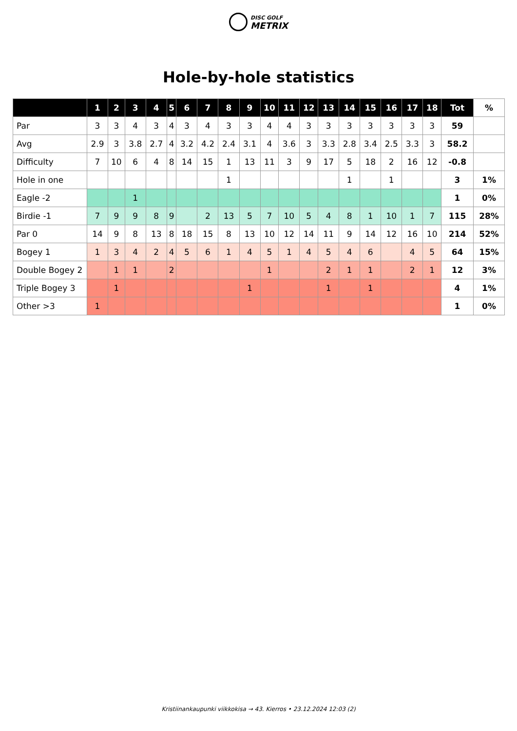DISC GOLF
METRIX
Hole-by-hole statistics
| | 1 | 2 | 3 | 4 | 5 | 6 | 7 | 8 | 9 | 10 | 11 | 12 | 13 | 14 | 15 | 16 | 17 | 18 | Tot | % |
| --- | --- | --- | --- | --- | --- | --- | --- | --- | --- | --- | --- | --- | --- | --- | --- | --- | --- | --- | --- | --- |
| Par | 3 | 3 | 4 | 3 | 4 | 3 | 4 | 3 | 3 | 4 | 4 | 3 | 3 | 3 | 3 | 3 | 3 | 3 | 59 | |
| Avg | 2.9 | 3 | 3.8 | 2.7 | 4 | 3.2 | 4.2 | 2.4 | 3.1 | 4 | 3.6 | 3 | 3.3 | 2.8 | 3.4 | 2.5 | 3.3 | 3 | 58.2 | |
| Difficulty | 7 | 10 | 6 | 4 | 8 | 14 | 15 | 1 | 13 | 11 | 3 | 9 | 17 | 5 | 18 | 2 | 16 | 12 | -0.8 | |
| Hole in one | | | | | | | | 1 | | | | | | 1 | | 1 | | | 3 | 1% |
| Eagle -2 | | | 1 | | | | | | | | | | | | | | | | 1 | 0% |
| Birdie -1 | 7 | 9 | 9 | 8 | 9 | | 2 | 13 | 5 | 7 | 10 | 5 | 4 | 8 | 1 | 10 | 1 | 7 | 115 | 28% |
| Par 0 | 14 | 9 | 8 | 13 | 8 | 18 | 15 | 8 | 13 | 10 | 12 | 14 | 11 | 9 | 14 | 12 | 16 | 10 | 214 | 52% |
| Bogey 1 | 1 | 3 | 4 | 2 | 4 | 5 | 6 | 1 | 4 | 5 | 1 | 4 | 5 | 4 | 6 | | 4 | 5 | 64 | 15% |
| Double Bogey 2 | | 1 | 1 | | 2 | | | | | 1 | | | 2 | 1 | 1 | | 2 | 1 | 12 | 3% |
| Triple Bogey 3 | | 1 | | | | | | | 1 | | | | 1 | | 1 | | | | 4 | 1% |
| Other >3 | 1 | | | | | | | | | | | | | | | | | | 1 | 0% |
Kristiinankaupunki viikkokisa → 43. Kierros • 23.12.2024 12:03 (2)